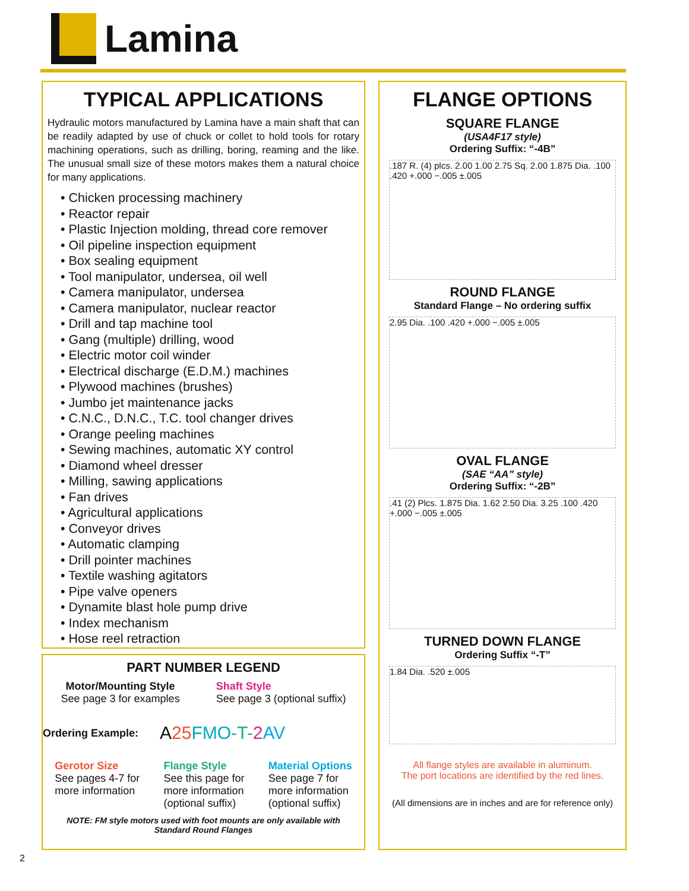Lamina
TYPICAL APPLICATIONS
Hydraulic motors manufactured by Lamina have a main shaft that can be readily adapted by use of chuck or collet to hold tools for rotary machining operations, such as drilling, boring, reaming and the like. The unusual small size of these motors makes them a natural choice for many applications.
• Chicken processing machinery
• Reactor repair
• Plastic Injection molding, thread core remover
• Oil pipeline inspection equipment
• Box sealing equipment
• Tool manipulator, undersea, oil well
• Camera manipulator, undersea
• Camera manipulator, nuclear reactor
• Drill and tap machine tool
• Gang (multiple) drilling, wood
• Electric motor coil winder
• Electrical discharge (E.D.M.) machines
• Plywood machines (brushes)
• Jumbo jet maintenance jacks
• C.N.C., D.N.C., T.C. tool changer drives
• Orange peeling machines
• Sewing machines, automatic XY control
• Diamond wheel dresser
• Milling, sawing applications
• Fan drives
• Agricultural applications
• Conveyor drives
• Automatic clamping
• Drill pointer machines
• Textile washing agitators
• Pipe valve openers
• Dynamite blast hole pump drive
• Index mechanism
• Hose reel retraction
PART NUMBER LEGEND
Motor/Mounting Style
See page 3 for examples
Shaft Style
See page 3 (optional suffix)
Ordering Example: A25 FMO-T-2 AV
Gerotor Size
See pages 4-7 for
more information
Flange Style
See this page for
more information
(optional suffix)
Material Options
See page 7 for
more information
(optional suffix)
NOTE: FM style motors used with foot mounts are only available with
Standard Round Flanges
FLANGE OPTIONS
SQUARE FLANGE
(USA4F17 style)
Ordering Suffix: “-4B”
.187 R. (4) plcs. 2.00 1.00 2.75 Sq. 2.00 1.875 Dia. .100 .420 +.000 −.005 ±.005
ROUND FLANGE
Standard Flange – No ordering suffix
2.95 Dia. .100 .420 +.000 −.005 ±.005
OVAL FLANGE
(SAE “AA” style)
Ordering Suffix: “-2B”
.41 (2) Plcs. 1.875 Dia. 1.62 2.50 Dia. 3.25 .100 .420 +.000 −.005 ±.005
TURNED DOWN FLANGE
Ordering Suffix “-T”
1.84 Dia. .520 ±.005
All flange styles are available in aluminum.
The port locations are identified by the red lines.
(All dimensions are in inches and are for reference only)
2